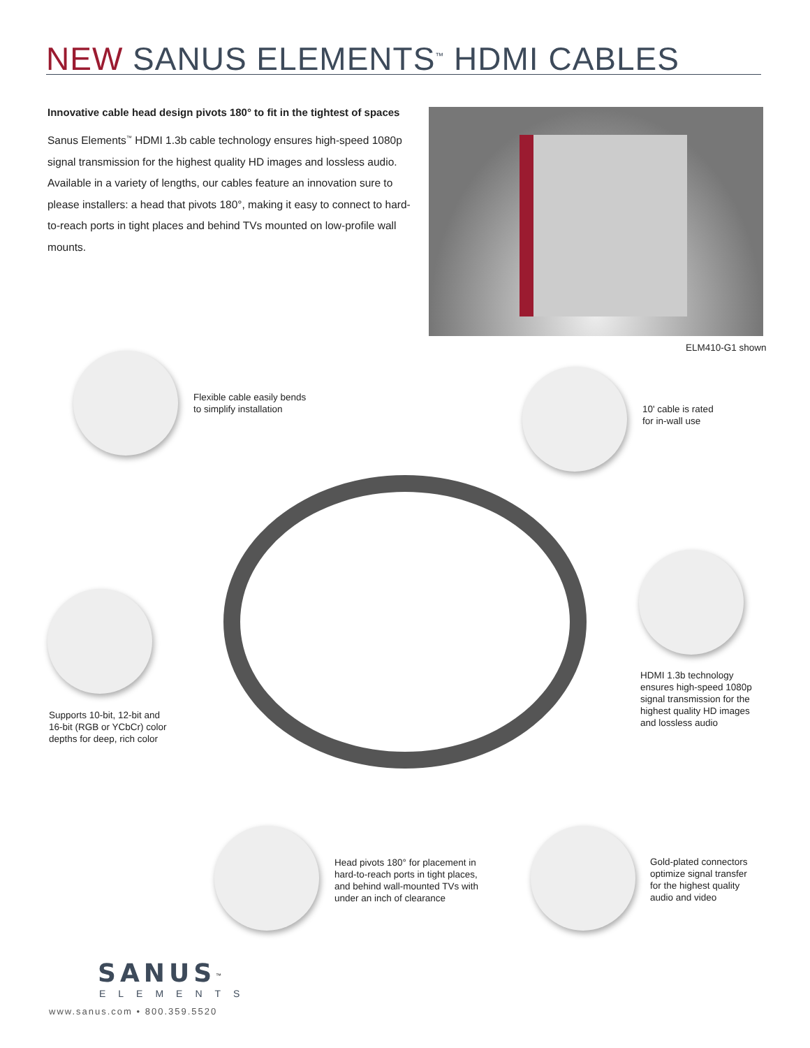NEW SANUS ELEMENTS<sup>™</sup> HDMI CABLES
Innovative cable head design pivots 180° to fit in the tightest of spaces
Sanus Elements<sup>™</sup> HDMI 1.3b cable technology ensures high-speed 1080p signal transmission for the highest quality HD images and lossless audio. Available in a variety of lengths, our cables feature an innovation sure to please installers: a head that pivots 180°, making it easy to connect to hard-to-reach ports in tight places and behind TVs mounted on low-profile wall mounts.
ELM410-G1 shown
Flexible cable easily bends
to simplify installation
10' cable is rated
for in-wall use
Supports 10-bit, 12-bit and
16-bit (RGB or YCbCr) color
depths for deep, rich color
HDMI 1.3b technology
ensures high-speed 1080p
signal transmission for the
highest quality HD images
and lossless audio
Head pivots 180° for placement in
hard-to-reach ports in tight places,
and behind wall-mounted TVs with
under an inch of clearance
Gold-plated connectors
optimize signal transfer
for the highest quality
audio and video
SANUS<sup>™</sup>
ELEMENTS
www.sanus.com • 800.359.5520